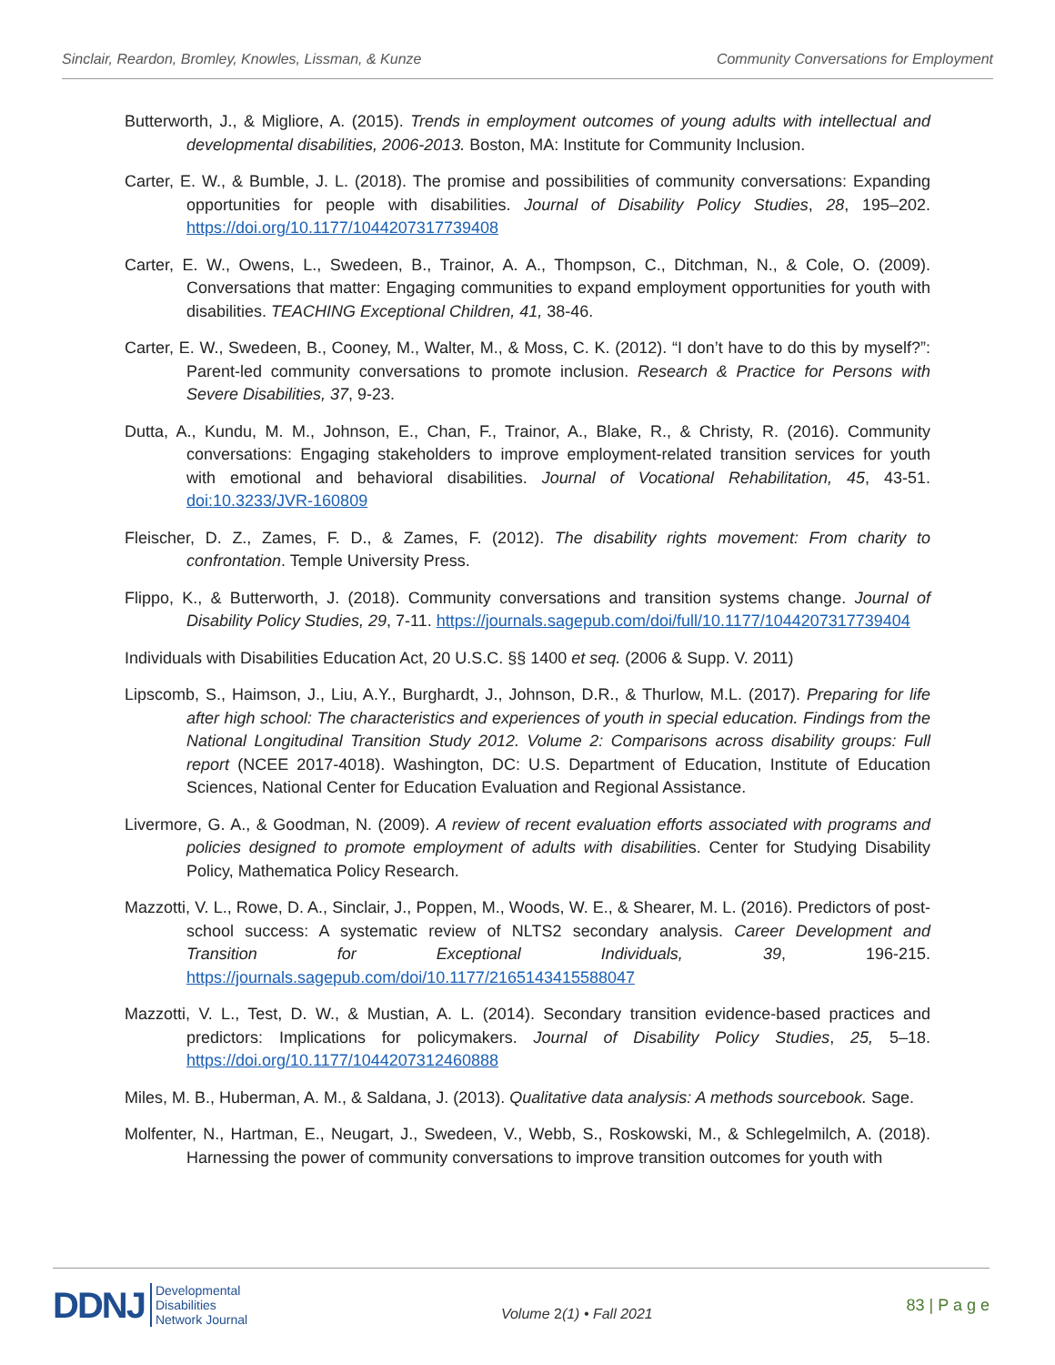Sinclair, Reardon, Bromley, Knowles, Lissman, & Kunze Community Conversations for Employment
Butterworth, J., & Migliore, A. (2015). Trends in employment outcomes of young adults with intellectual and developmental disabilities, 2006-2013. Boston, MA: Institute for Community Inclusion.
Carter, E. W., & Bumble, J. L. (2018). The promise and possibilities of community conversations: Expanding opportunities for people with disabilities. Journal of Disability Policy Studies, 28, 195–202. https://doi.org/10.1177/1044207317739408
Carter, E. W., Owens, L., Swedeen, B., Trainor, A. A., Thompson, C., Ditchman, N., & Cole, O. (2009). Conversations that matter: Engaging communities to expand employment opportunities for youth with disabilities. TEACHING Exceptional Children, 41, 38-46.
Carter, E. W., Swedeen, B., Cooney, M., Walter, M., & Moss, C. K. (2012). “I don’t have to do this by myself?”: Parent-led community conversations to promote inclusion. Research & Practice for Persons with Severe Disabilities, 37, 9-23.
Dutta, A., Kundu, M. M., Johnson, E., Chan, F., Trainor, A., Blake, R., & Christy, R. (2016). Community conversations: Engaging stakeholders to improve employment-related transition services for youth with emotional and behavioral disabilities. Journal of Vocational Rehabilitation, 45, 43-51. doi:10.3233/JVR-160809
Fleischer, D. Z., Zames, F. D., & Zames, F. (2012). The disability rights movement: From charity to confrontation. Temple University Press.
Flippo, K., & Butterworth, J. (2018). Community conversations and transition systems change. Journal of Disability Policy Studies, 29, 7-11. https://journals.sagepub.com/doi/full/10.1177/1044207317739404
Individuals with Disabilities Education Act, 20 U.S.C. §§ 1400 et seq. (2006 & Supp. V. 2011)
Lipscomb, S., Haimson, J., Liu, A.Y., Burghardt, J., Johnson, D.R., & Thurlow, M.L. (2017). Preparing for life after high school: The characteristics and experiences of youth in special education. Findings from the National Longitudinal Transition Study 2012. Volume 2: Comparisons across disability groups: Full report (NCEE 2017-4018). Washington, DC: U.S. Department of Education, Institute of Education Sciences, National Center for Education Evaluation and Regional Assistance.
Livermore, G. A., & Goodman, N. (2009). A review of recent evaluation efforts associated with programs and policies designed to promote employment of adults with disabilities. Center for Studying Disability Policy, Mathematica Policy Research.
Mazzotti, V. L., Rowe, D. A., Sinclair, J., Poppen, M., Woods, W. E., & Shearer, M. L. (2016). Predictors of post-school success: A systematic review of NLTS2 secondary analysis. Career Development and Transition for Exceptional Individuals, 39, 196-215. https://journals.sagepub.com/doi/10.1177/2165143415588047
Mazzotti, V. L., Test, D. W., & Mustian, A. L. (2014). Secondary transition evidence-based practices and predictors: Implications for policymakers. Journal of Disability Policy Studies, 25, 5–18. https://doi.org/10.1177/1044207312460888
Miles, M. B., Huberman, A. M., & Saldana, J. (2013). Qualitative data analysis: A methods sourcebook. Sage.
Molfenter, N., Hartman, E., Neugart, J., Swedeen, V., Webb, S., Roskowski, M., & Schlegelmilch, A. (2018). Harnessing the power of community conversations to improve transition outcomes for youth with
DDNJ Developmental
Disabilities
Network Journal
Volume 2(1) • Fall 2021
83 | P a g e